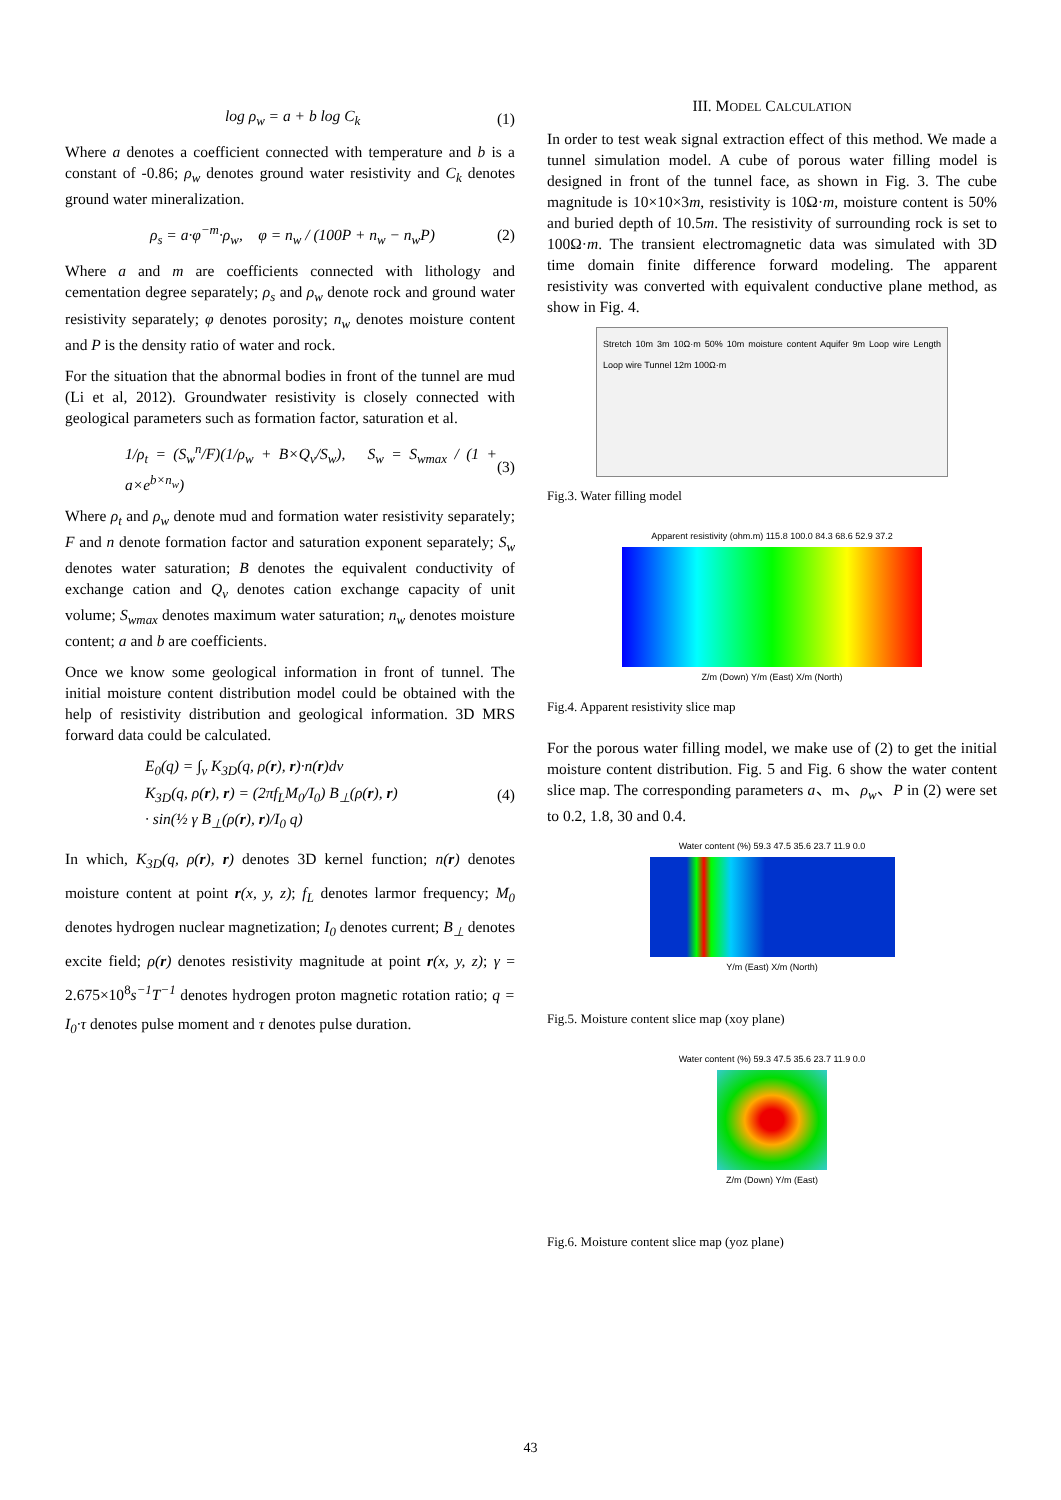log ρ<sub>w</sub> = a + b log C<sub>k</sub> (1)
Where a denotes a coefficient connected with temperature and b is a constant of -0.86; ρ<sub>w</sub> denotes ground water resistivity and C<sub>k</sub> denotes ground water mineralization.
ρ<sub>s</sub> = a·φ<sup>−m</sup>·ρ<sub>w</sub>, φ = n<sub>w</sub> / (100P + n<sub>w</sub> − n<sub>w</sub>P) (2)
Where a and m are coefficients connected with lithology and cementation degree separately; ρ<sub>s</sub> and ρ<sub>w</sub> denote rock and ground water resistivity separately; φ denotes porosity; n<sub>w</sub> denotes moisture content and P is the density ratio of water and rock.
For the situation that the abnormal bodies in front of the tunnel are mud (Li et al, 2012). Groundwater resistivity is closely connected with geological parameters such as formation factor, saturation et al.
1/ρ<sub>t</sub> = (S<sub>w</sub><sup>n</sup>/F)(1/ρ<sub>w</sub> + B×Q<sub>v</sub>/S<sub>w</sub>), S<sub>w</sub> = S<sub>wmax</sub> / (1 + a×e<sup>b×n<sub>w</sub></sup>) (3)
Where ρ<sub>t</sub> and ρ<sub>w</sub> denote mud and formation water resistivity separately; F and n denote formation factor and saturation exponent separately; S<sub>w</sub> denotes water saturation; B denotes the equivalent conductivity of exchange cation and Q<sub>v</sub> denotes cation exchange capacity of unit volume; S<sub>wmax</sub> denotes maximum water saturation; n<sub>w</sub> denotes moisture content; a and b are coefficients.
Once we know some geological information in front of tunnel. The initial moisture content distribution model could be obtained with the help of resistivity distribution and geological information. 3D MRS forward data could be calculated.
E<sub>0</sub>(q) = ∫<sub>v</sub> K<sub>3D</sub>(q, ρ(r), r)·n(r)dv
K<sub>3D</sub>(q, ρ(r), r) = (2πf<sub>L</sub>M<sub>0</sub>/I<sub>0</sub>) B<sub>⊥</sub>(ρ(r), r)
· sin(½ γ B<sub>⊥</sub>(ρ(r), r)/I<sub>0</sub> q) (4)
In which, K<sub>3D</sub>(q, ρ(r), r) denotes 3D kernel function; n(r) denotes moisture content at point r(x, y, z); f<sub>L</sub> denotes larmor frequency; M<sub>0</sub> denotes hydrogen nuclear magnetization; I<sub>0</sub> denotes current; B<sub>⊥</sub> denotes excite field; ρ(r) denotes resistivity magnitude at point r(x, y, z); γ = 2.675×10<sup>8</sup>s<sup>−1</sup>T<sup>−1</sup> denotes hydrogen proton magnetic rotation ratio; q = I<sub>0</sub>·τ denotes pulse moment and τ denotes pulse duration.
III. MODEL CALCULATION
In order to test weak signal extraction effect of this method. We made a tunnel simulation model. A cube of porous water filling model is designed in front of the tunnel face, as shown in Fig. 3. The cube magnitude is 10×10×3m, resistivity is 10Ω·m, moisture content is 50% and buried depth of 10.5m. The resistivity of surrounding rock is set to 100Ω·m. The transient electromagnetic data was simulated with 3D time domain finite difference forward modeling. The apparent resistivity was converted with equivalent conductive plane method, as show in Fig. 4.
Stretch 10m 3m 10Ω·m 50% 10m moisture content Aquifer 9m Loop wire Length Loop wire Tunnel 12m 100Ω·m
Fig.3. Water filling model
Apparent resistivity (ohm.m) 115.8 100.0 84.3 68.6 52.9 37.2
Z/m (Down) Y/m (East) X/m (North)
Fig.4. Apparent resistivity slice map
For the porous water filling model, we make use of (2) to get the initial moisture content distribution. Fig. 5 and Fig. 6 show the water content slice map. The corresponding parameters a、m、ρ<sub>w</sub>、P in (2) were set to 0.2, 1.8, 30 and 0.4.
Water content (%) 59.3 47.5 35.6 23.7 11.9 0.0
Y/m (East) X/m (North)
Fig.5. Moisture content slice map (xoy plane)
Water content (%) 59.3 47.5 35.6 23.7 11.9 0.0
Z/m (Down) Y/m (East)
Fig.6. Moisture content slice map (yoz plane)
43